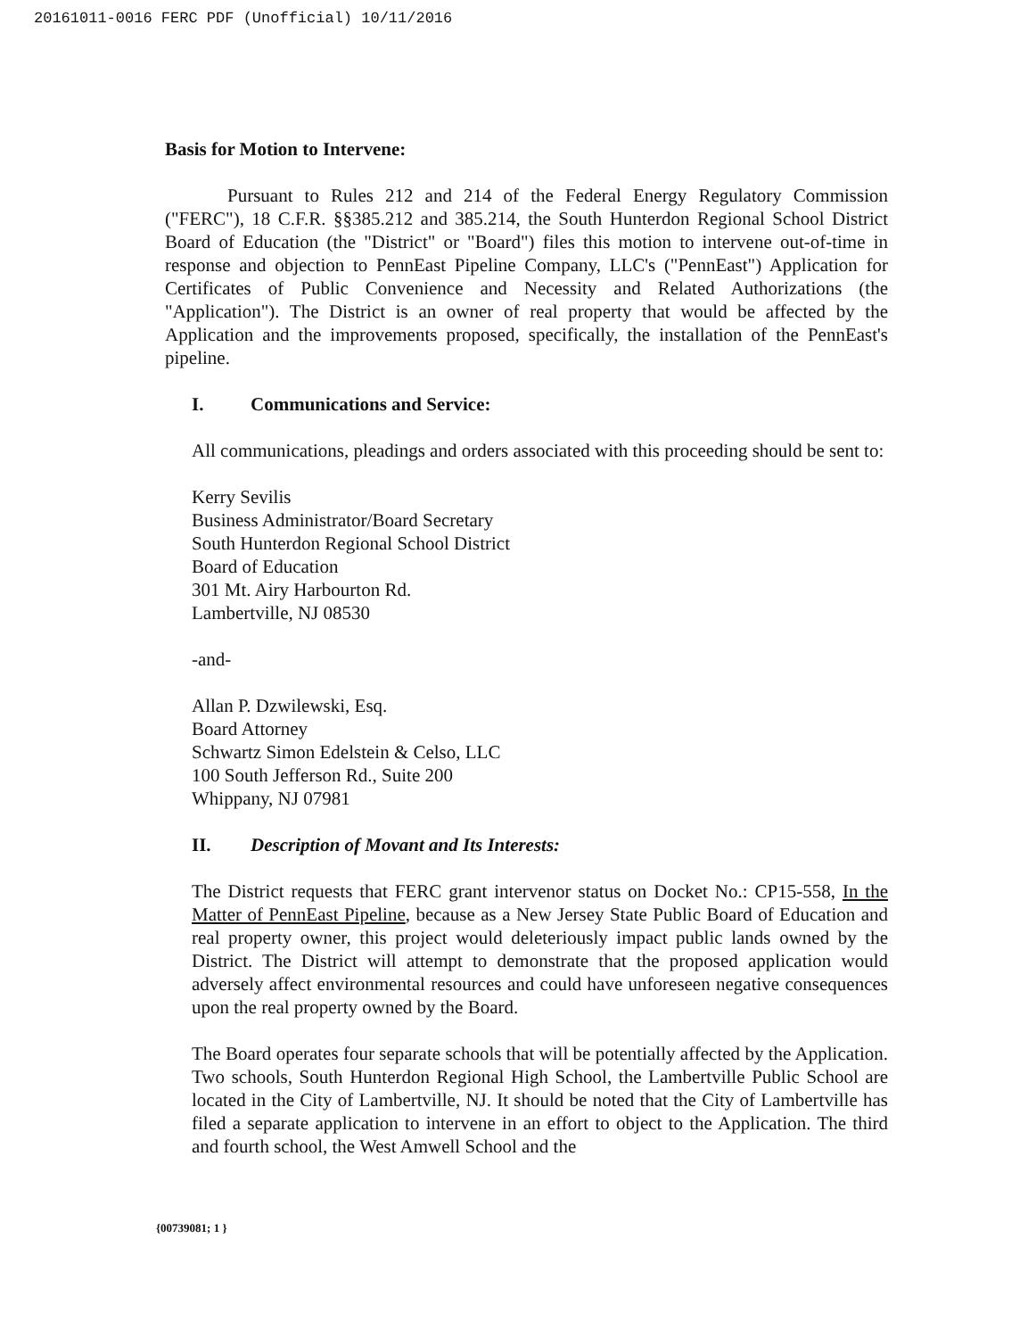20161011-0016 FERC PDF (Unofficial) 10/11/2016
Basis for Motion to Intervene:
Pursuant to Rules 212 and 214 of the Federal Energy Regulatory Commission ("FERC"), 18 C.F.R. §§385.212 and 385.214, the South Hunterdon Regional School District Board of Education (the "District" or "Board") files this motion to intervene out-of-time in response and objection to PennEast Pipeline Company, LLC's ("PennEast") Application for Certificates of Public Convenience and Necessity and Related Authorizations (the "Application"). The District is an owner of real property that would be affected by the Application and the improvements proposed, specifically, the installation of the PennEast's pipeline.
I. Communications and Service:
All communications, pleadings and orders associated with this proceeding should be sent to:
Kerry Sevilis
Business Administrator/Board Secretary
South Hunterdon Regional School District
Board of Education
301 Mt. Airy Harbourton Rd.
Lambertville, NJ 08530
-and-
Allan P. Dzwilewski, Esq.
Board Attorney
Schwartz Simon Edelstein & Celso, LLC
100 South Jefferson Rd., Suite 200
Whippany, NJ 07981
II. Description of Movant and Its Interests:
The District requests that FERC grant intervenor status on Docket No.: CP15-558, In the Matter of PennEast Pipeline, because as a New Jersey State Public Board of Education and real property owner, this project would deleteriously impact public lands owned by the District. The District will attempt to demonstrate that the proposed application would adversely affect environmental resources and could have unforeseen negative consequences upon the real property owned by the Board.
The Board operates four separate schools that will be potentially affected by the Application. Two schools, South Hunterdon Regional High School, the Lambertville Public School are located in the City of Lambertville, NJ. It should be noted that the City of Lambertville has filed a separate application to intervene in an effort to object to the Application. The third and fourth school, the West Amwell School and the
{00739081; 1 }